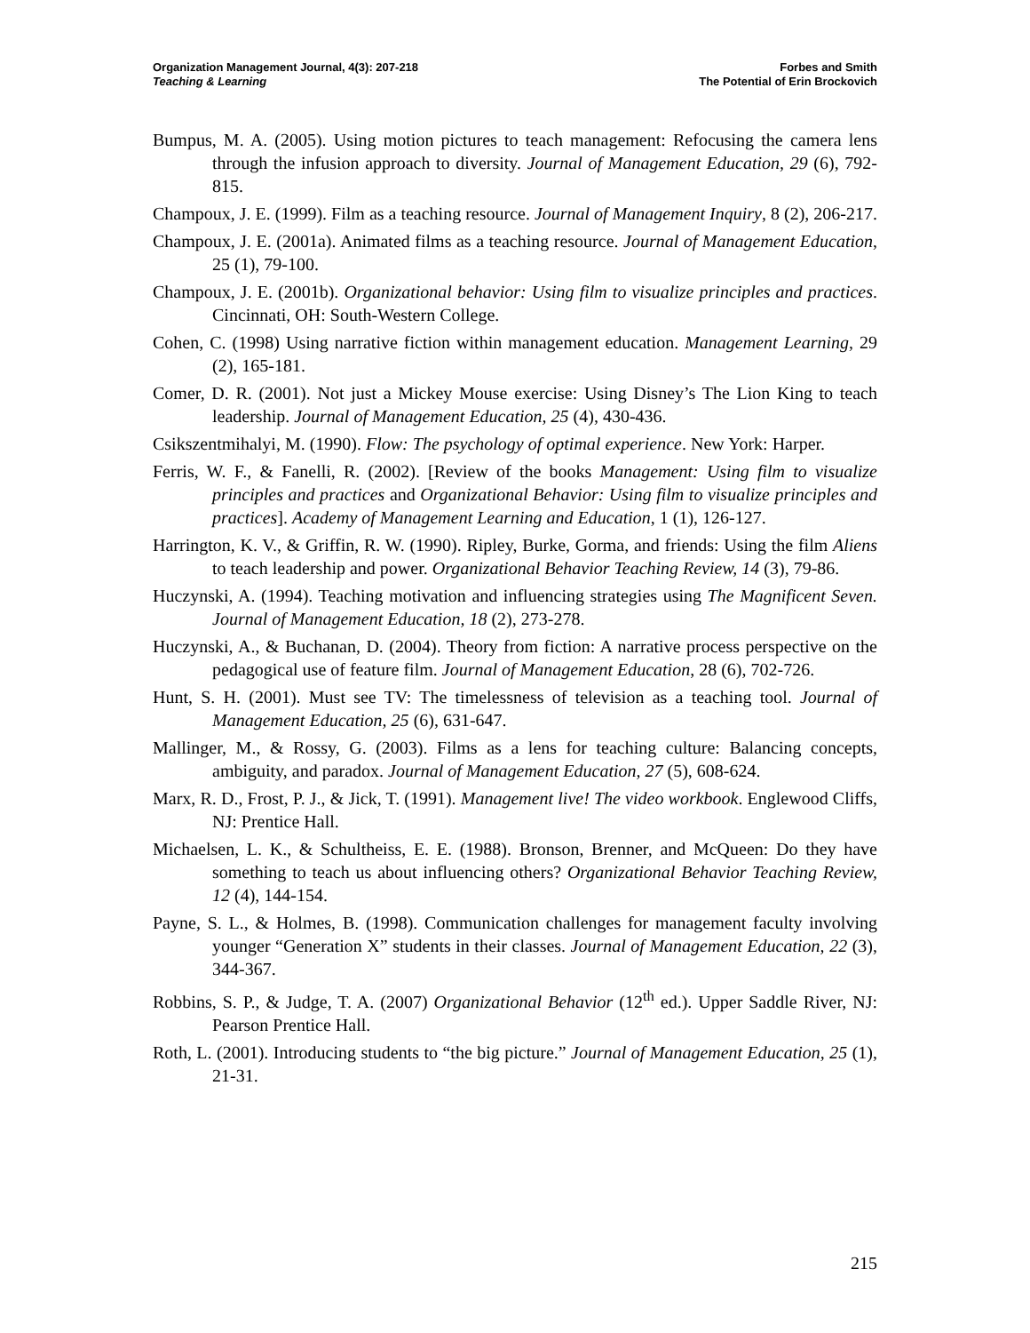Organization Management Journal, 4(3): 207-218
Teaching & Learning
Forbes and Smith
The Potential of Erin Brockovich
Bumpus, M. A. (2005). Using motion pictures to teach management: Refocusing the camera lens through the infusion approach to diversity. Journal of Management Education, 29 (6), 792-815.
Champoux, J. E. (1999). Film as a teaching resource. Journal of Management Inquiry, 8 (2), 206-217.
Champoux, J. E. (2001a). Animated films as a teaching resource. Journal of Management Education, 25 (1), 79-100.
Champoux, J. E. (2001b). Organizational behavior: Using film to visualize principles and practices. Cincinnati, OH: South-Western College.
Cohen, C. (1998) Using narrative fiction within management education. Management Learning, 29 (2), 165-181.
Comer, D. R. (2001). Not just a Mickey Mouse exercise: Using Disney’s The Lion King to teach leadership. Journal of Management Education, 25 (4), 430-436.
Csikszentmihalyi, M. (1990). Flow: The psychology of optimal experience. New York: Harper.
Ferris, W. F., & Fanelli, R. (2002). [Review of the books Management: Using film to visualize principles and practices and Organizational Behavior: Using film to visualize principles and practices]. Academy of Management Learning and Education, 1 (1), 126-127.
Harrington, K. V., & Griffin, R. W. (1990). Ripley, Burke, Gorma, and friends: Using the film Aliens to teach leadership and power. Organizational Behavior Teaching Review, 14 (3), 79-86.
Huczynski, A. (1994). Teaching motivation and influencing strategies using The Magnificent Seven. Journal of Management Education, 18 (2), 273-278.
Huczynski, A., & Buchanan, D. (2004). Theory from fiction: A narrative process perspective on the pedagogical use of feature film. Journal of Management Education, 28 (6), 702-726.
Hunt, S. H. (2001). Must see TV: The timelessness of television as a teaching tool. Journal of Management Education, 25 (6), 631-647.
Mallinger, M., & Rossy, G. (2003). Films as a lens for teaching culture: Balancing concepts, ambiguity, and paradox. Journal of Management Education, 27 (5), 608-624.
Marx, R. D., Frost, P. J., & Jick, T. (1991). Management live! The video workbook. Englewood Cliffs, NJ: Prentice Hall.
Michaelsen, L. K., & Schultheiss, E. E. (1988). Bronson, Brenner, and McQueen: Do they have something to teach us about influencing others? Organizational Behavior Teaching Review, 12 (4), 144-154.
Payne, S. L., & Holmes, B. (1998). Communication challenges for management faculty involving younger “Generation X” students in their classes. Journal of Management Education, 22 (3), 344-367.
Robbins, S. P., & Judge, T. A. (2007) Organizational Behavior (12<sup>th</sup> ed.). Upper Saddle River, NJ: Pearson Prentice Hall.
Roth, L. (2001). Introducing students to “the big picture.” Journal of Management Education, 25 (1), 21-31.
215